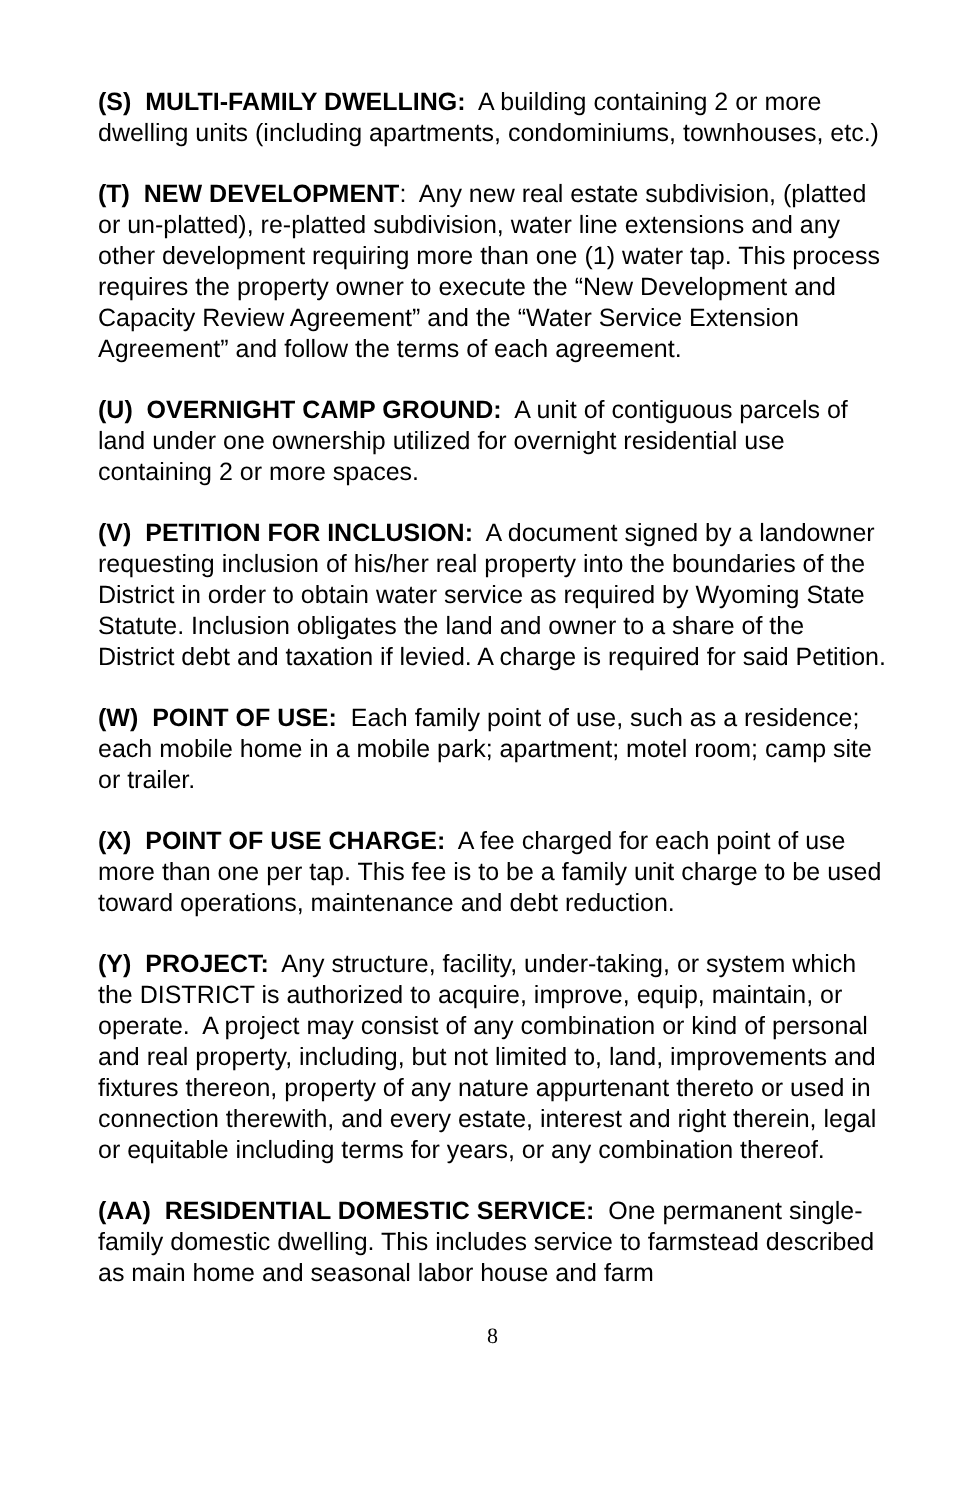(S) MULTI-FAMILY DWELLING: A building containing 2 or more dwelling units (including apartments, condominiums, townhouses, etc.)
(T) NEW DEVELOPMENT: Any new real estate subdivision, (platted or un-platted), re-platted subdivision, water line extensions and any other development requiring more than one (1) water tap. This process requires the property owner to execute the “New Development and Capacity Review Agreement” and the “Water Service Extension Agreement” and follow the terms of each agreement.
(U) OVERNIGHT CAMP GROUND: A unit of contiguous parcels of land under one ownership utilized for overnight residential use containing 2 or more spaces.
(V) PETITION FOR INCLUSION: A document signed by a landowner requesting inclusion of his/her real property into the boundaries of the District in order to obtain water service as required by Wyoming State Statute. Inclusion obligates the land and owner to a share of the District debt and taxation if levied. A charge is required for said Petition.
(W) POINT OF USE: Each family point of use, such as a residence; each mobile home in a mobile park; apartment; motel room; camp site or trailer.
(X) POINT OF USE CHARGE: A fee charged for each point of use more than one per tap. This fee is to be a family unit charge to be used toward operations, maintenance and debt reduction.
(Y) PROJECT: Any structure, facility, under-taking, or system which the DISTRICT is authorized to acquire, improve, equip, maintain, or operate. A project may consist of any combination or kind of personal and real property, including, but not limited to, land, improvements and fixtures thereon, property of any nature appurtenant thereto or used in connection therewith, and every estate, interest and right therein, legal or equitable including terms for years, or any combination thereof.
(AA) RESIDENTIAL DOMESTIC SERVICE: One permanent single-family domestic dwelling. This includes service to farmstead described as main home and seasonal labor house and farm
8